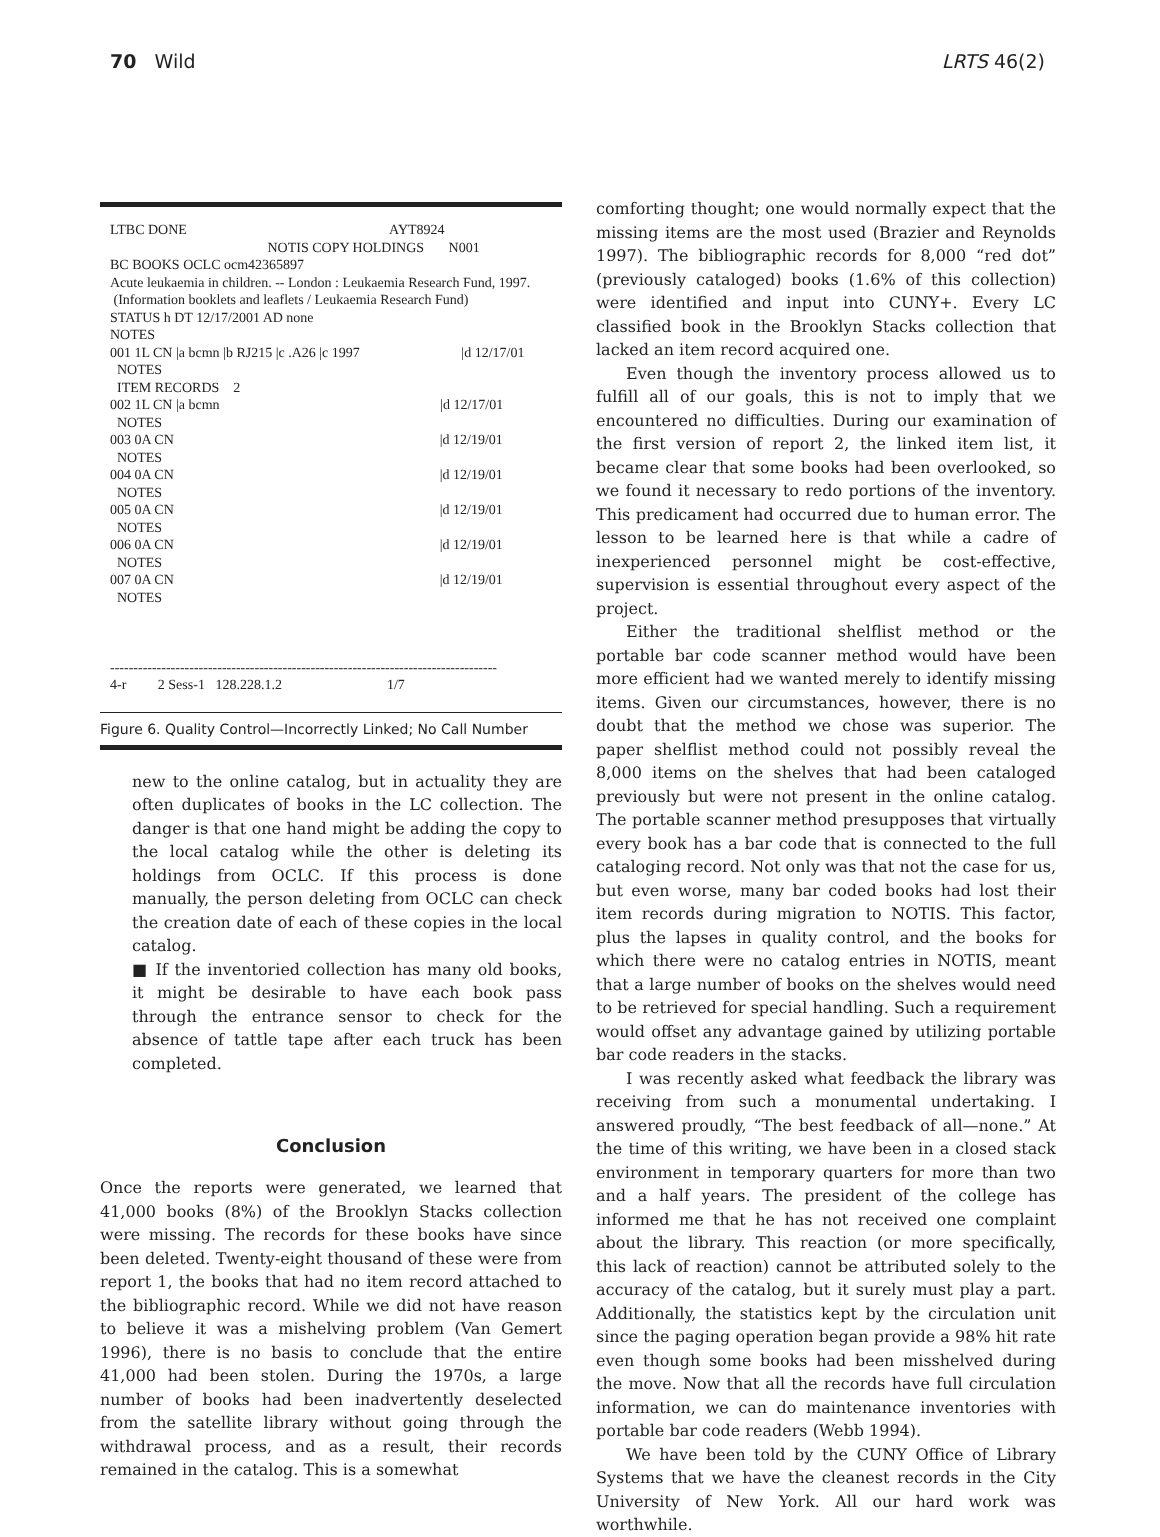70 Wild LRTS 46(2)
LTBC DONE AYT8924 NOTIS COPY HOLDINGS N001 BC BOOKS OCLC ocm42365897 Acute leukaemia in children. -- London : Leukaemia Research Fund, 1997. (Information booklets and leaflets / Leukaemia Research Fund) STATUS h DT 12/17/2001 AD none NOTES 001 1L CN |a bcmn |b RJ215 |c .A26 |c 1997 |d 12/17/01 NOTES ITEM RECORDS 2 002 1L CN |a bcmn |d 12/17/01 NOTES 003 0A CN |d 12/19/01 NOTES 004 0A CN |d 12/19/01 NOTES 005 0A CN |d 12/19/01 NOTES 006 0A CN |d 12/19/01 NOTES 007 0A CN |d 12/19/01 NOTES ----------------------------------------------------------------------------------- 4-r 2 Sess-1 128.228.1.2 1/7
Figure 6. Quality Control—Incorrectly Linked; No Call Number
new to the online catalog, but in actuality they are often duplicates of books in the LC collection. The danger is that one hand might be adding the copy to the local catalog while the other is deleting its holdings from OCLC. If this process is done manually, the person deleting from OCLC can check the creation date of each of these copies in the local catalog.
■ If the inventoried collection has many old books, it might be desirable to have each book pass through the entrance sensor to check for the absence of tattle tape after each truck has been completed.
Conclusion
Once the reports were generated, we learned that 41,000 books (8%) of the Brooklyn Stacks collection were missing. The records for these books have since been deleted. Twenty-eight thousand of these were from report 1, the books that had no item record attached to the bibliographic record. While we did not have reason to believe it was a mishelving problem (Van Gemert 1996), there is no basis to conclude that the entire 41,000 had been stolen. During the 1970s, a large number of books had been inadvertently deselected from the satellite library without going through the withdrawal process, and as a result, their records remained in the catalog. This is a somewhat
comforting thought; one would normally expect that the missing items are the most used (Brazier and Reynolds 1997). The bibliographic records for 8,000 “red dot” (previously cataloged) books (1.6% of this collection) were identified and input into CUNY+. Every LC classified book in the Brooklyn Stacks collection that lacked an item record acquired one.
Even though the inventory process allowed us to fulfill all of our goals, this is not to imply that we encountered no difficulties. During our examination of the first version of report 2, the linked item list, it became clear that some books had been overlooked, so we found it necessary to redo portions of the inventory. This predicament had occurred due to human error. The lesson to be learned here is that while a cadre of inexperienced personnel might be cost-effective, supervision is essential throughout every aspect of the project.
Either the traditional shelflist method or the portable bar code scanner method would have been more efficient had we wanted merely to identify missing items. Given our circumstances, however, there is no doubt that the method we chose was superior. The paper shelflist method could not possibly reveal the 8,000 items on the shelves that had been cataloged previously but were not present in the online catalog. The portable scanner method presupposes that virtually every book has a bar code that is connected to the full cataloging record. Not only was that not the case for us, but even worse, many bar coded books had lost their item records during migration to NOTIS. This factor, plus the lapses in quality control, and the books for which there were no catalog entries in NOTIS, meant that a large number of books on the shelves would need to be retrieved for special handling. Such a requirement would offset any advantage gained by utilizing portable bar code readers in the stacks.
I was recently asked what feedback the library was receiving from such a monumental undertaking. I answered proudly, “The best feedback of all—none.” At the time of this writing, we have been in a closed stack environment in temporary quarters for more than two and a half years. The president of the college has informed me that he has not received one complaint about the library. This reaction (or more specifically, this lack of reaction) cannot be attributed solely to the accuracy of the catalog, but it surely must play a part. Additionally, the statistics kept by the circulation unit since the paging operation began provide a 98% hit rate even though some books had been misshelved during the move. Now that all the records have full circulation information, we can do maintenance inventories with portable bar code readers (Webb 1994).
We have been told by the CUNY Office of Library Systems that we have the cleanest records in the City University of New York. All our hard work was worthwhile.